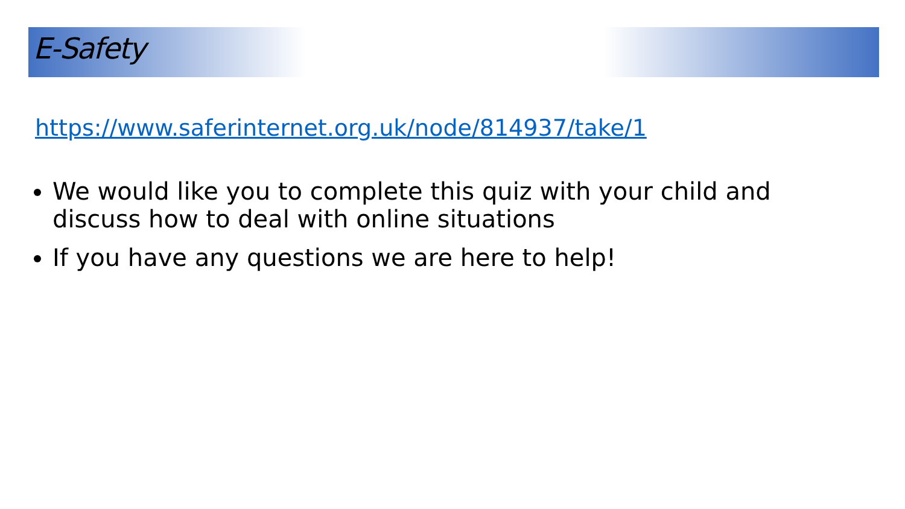E-Safety
https://www.saferinternet.org.uk/node/814937/take/1
We would like you to complete this quiz with your child and discuss how to deal with online situations
If you have any questions we are here to help!